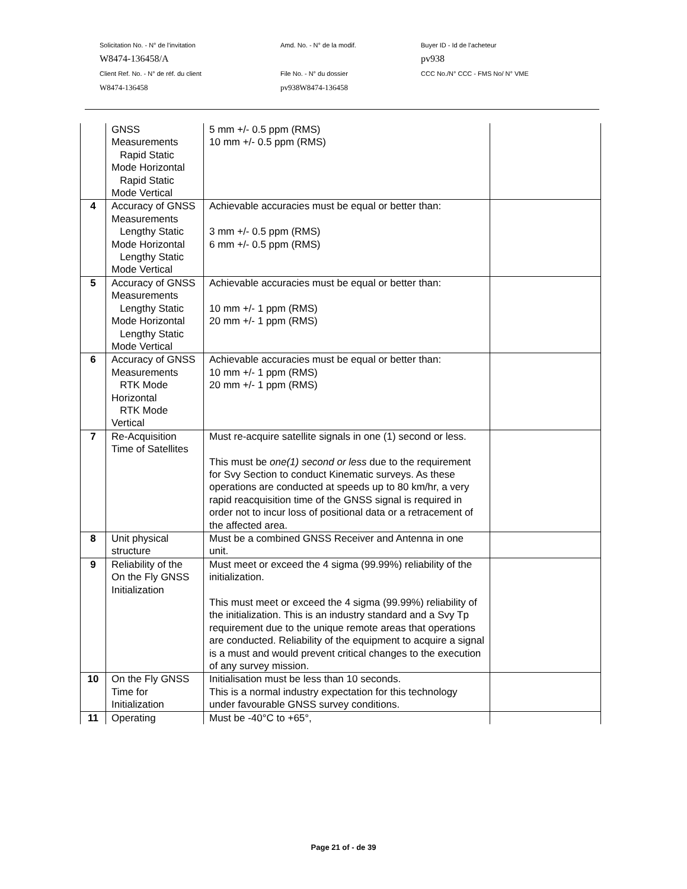Solicitation No. - N° de l'invitation Amd. No. - N° de la modif. Buyer ID - Id de l'acheteur
W8474-136458/A pv938
Client Ref. No. - N° de réf. du client File No. - N° du dossier CCC No./N° CCC - FMS No/ N° VME
W8474-136458 pv938W8474-136458
| | GNSS Measurements Rapid Static Mode Horizontal Rapid Static Mode Vertical | 5 mm +/- 0.5 ppm (RMS) 10 mm +/- 0.5 ppm (RMS) | |
| 4 | Accuracy of GNSS Measurements Lengthy Static Mode Horizontal Lengthy Static Mode Vertical | Achievable accuracies must be equal or better than: 3 mm +/- 0.5 ppm (RMS) 6 mm +/- 0.5 ppm (RMS) | |
| 5 | Accuracy of GNSS Measurements Lengthy Static Mode Horizontal Lengthy Static Mode Vertical | Achievable accuracies must be equal or better than: 10 mm +/- 1 ppm (RMS) 20 mm +/- 1 ppm (RMS) | |
| 6 | Accuracy of GNSS Measurements RTK Mode Horizontal RTK Mode Vertical | Achievable accuracies must be equal or better than: 10 mm +/- 1 ppm (RMS) 20 mm +/- 1 ppm (RMS) | |
| 7 | Re-Acquisition Time of Satellites | Must re-acquire satellite signals in one (1) second or less. This must be one(1) second or less due to the requirement for Svy Section to conduct Kinematic surveys. As these operations are conducted at speeds up to 80 km/hr, a very rapid reacquisition time of the GNSS signal is required in order not to incur loss of positional data or a retracement of the affected area. | |
| 8 | Unit physical structure | Must be a combined GNSS Receiver and Antenna in one unit. | |
| 9 | Reliability of the On the Fly GNSS Initialization | Must meet or exceed the 4 sigma (99.99%) reliability of the initialization. This must meet or exceed the 4 sigma (99.99%) reliability of the initialization. This is an industry standard and a Svy Tp requirement due to the unique remote areas that operations are conducted. Reliability of the equipment to acquire a signal is a must and would prevent critical changes to the execution of any survey mission. | |
| 10 | On the Fly GNSS Time for Initialization | Initialisation must be less than 10 seconds. This is a normal industry expectation for this technology under favourable GNSS survey conditions. | |
| 11 | Operating | Must be -40°C to +65°, | |
Page 21 of - de 39